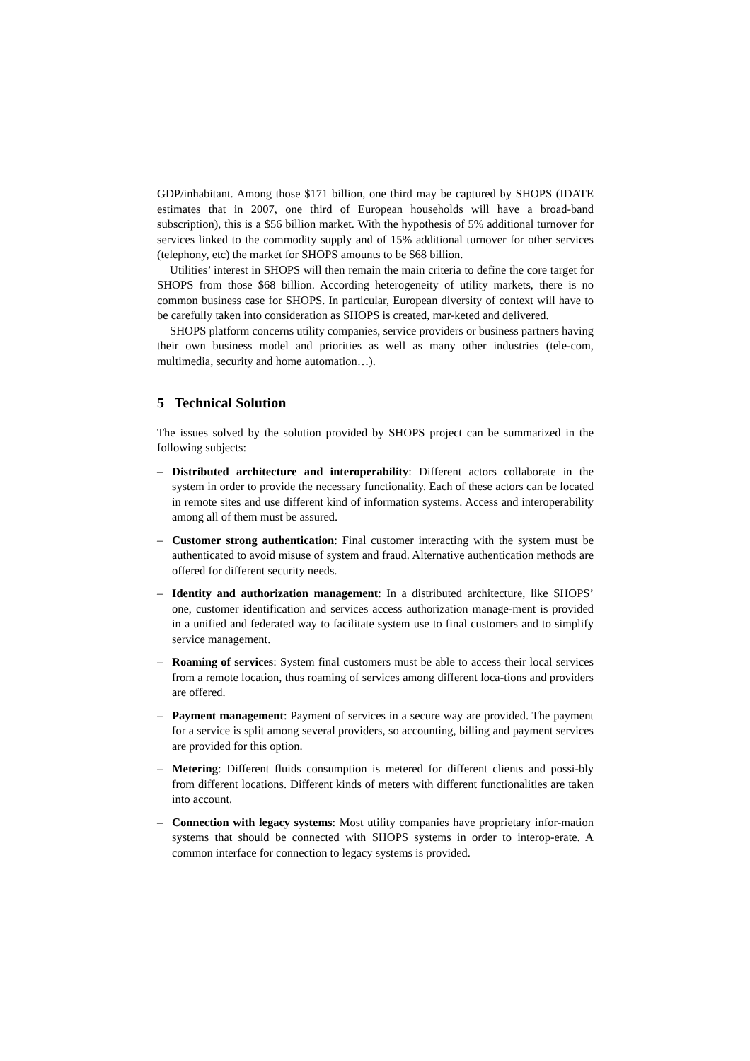GDP/inhabitant. Among those $171 billion, one third may be captured by SHOPS (IDATE estimates that in 2007, one third of European households will have a broad-band subscription), this is a $56 billion market. With the hypothesis of 5% additional turnover for services linked to the commodity supply and of 15% additional turnover for other services (telephony, etc) the market for SHOPS amounts to be $68 billion.
Utilities’ interest in SHOPS will then remain the main criteria to define the core target for SHOPS from those $68 billion. According heterogeneity of utility markets, there is no common business case for SHOPS. In particular, European diversity of context will have to be carefully taken into consideration as SHOPS is created, mar-keted and delivered.
SHOPS platform concerns utility companies, service providers or business partners having their own business model and priorities as well as many other industries (tele-com, multimedia, security and home automation…).
5 Technical Solution
The issues solved by the solution provided by SHOPS project can be summarized in the following subjects:
– Distributed architecture and interoperability: Different actors collaborate in the system in order to provide the necessary functionality. Each of these actors can be located in remote sites and use different kind of information systems. Access and interoperability among all of them must be assured.
– Customer strong authentication: Final customer interacting with the system must be authenticated to avoid misuse of system and fraud. Alternative authentication methods are offered for different security needs.
– Identity and authorization management: In a distributed architecture, like SHOPS’ one, customer identification and services access authorization manage-ment is provided in a unified and federated way to facilitate system use to final customers and to simplify service management.
– Roaming of services: System final customers must be able to access their local services from a remote location, thus roaming of services among different loca-tions and providers are offered.
– Payment management: Payment of services in a secure way are provided. The payment for a service is split among several providers, so accounting, billing and payment services are provided for this option.
– Metering: Different fluids consumption is metered for different clients and possi-bly from different locations. Different kinds of meters with different functionalities are taken into account.
– Connection with legacy systems: Most utility companies have proprietary infor-mation systems that should be connected with SHOPS systems in order to interop-erate. A common interface for connection to legacy systems is provided.